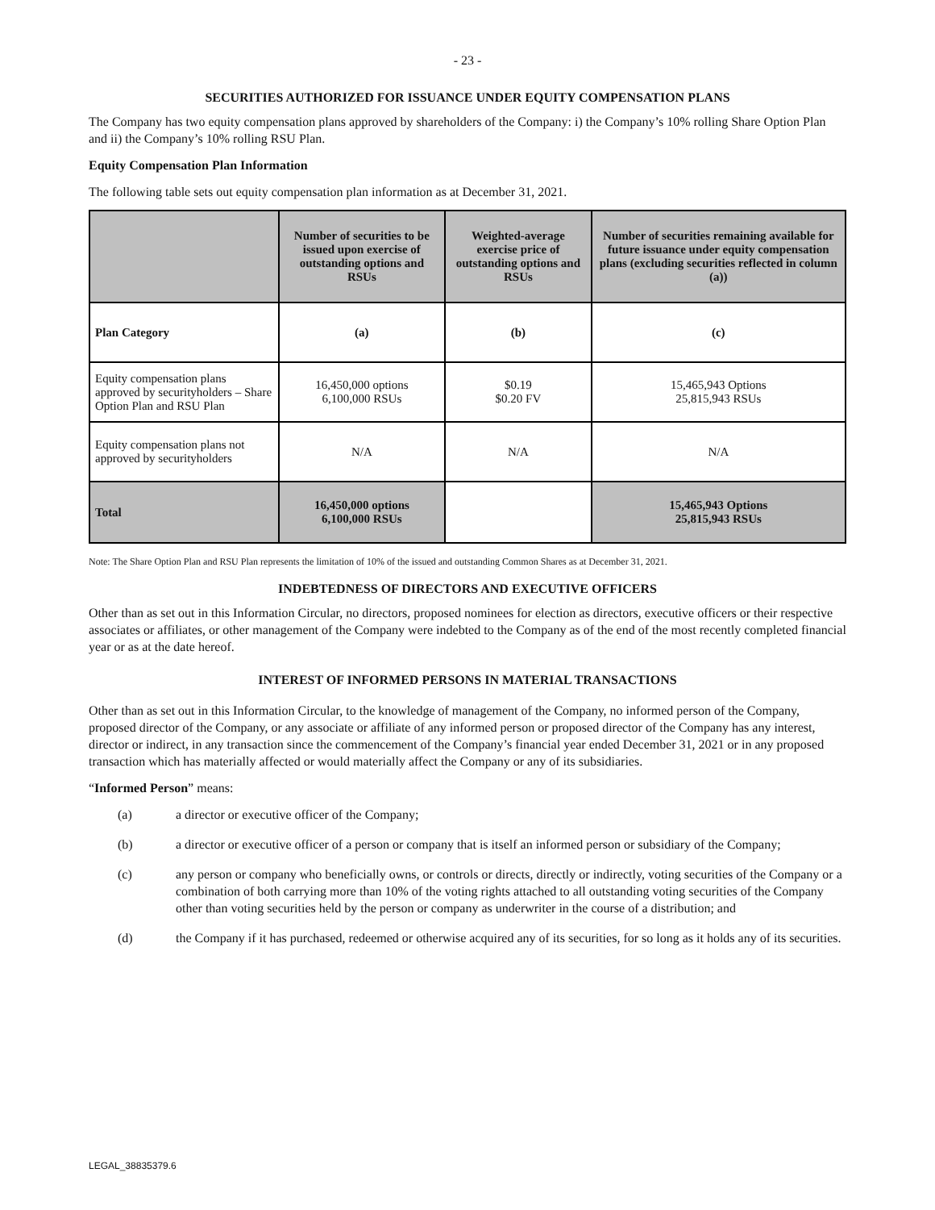- 23 -
SECURITIES AUTHORIZED FOR ISSUANCE UNDER EQUITY COMPENSATION PLANS
The Company has two equity compensation plans approved by shareholders of the Company: i) the Company’s 10% rolling Share Option Plan and ii) the Company’s 10% rolling RSU Plan.
Equity Compensation Plan Information
The following table sets out equity compensation plan information as at December 31, 2021.
| | Number of securities to be issued upon exercise of outstanding options and RSUs | Weighted-average exercise price of outstanding options and RSUs | Number of securities remaining available for future issuance under equity compensation plans (excluding securities reflected in column (a)) |
| --- | --- | --- | --- |
| Plan Category | (a) | (b) | (c) |
| Equity compensation plans approved by securityholders – Share Option Plan and RSU Plan | 16,450,000 options 6,100,000 RSUs | $0.19 $0.20 FV | 15,465,943 Options 25,815,943 RSUs |
| Equity compensation plans not approved by securityholders | N/A | N/A | N/A |
| Total | 16,450,000 options 6,100,000 RSUs | | 15,465,943 Options 25,815,943 RSUs |
Note: The Share Option Plan and RSU Plan represents the limitation of 10% of the issued and outstanding Common Shares as at December 31, 2021.
INDEBTEDNESS OF DIRECTORS AND EXECUTIVE OFFICERS
Other than as set out in this Information Circular, no directors, proposed nominees for election as directors, executive officers or their respective associates or affiliates, or other management of the Company were indebted to the Company as of the end of the most recently completed financial year or as at the date hereof.
INTEREST OF INFORMED PERSONS IN MATERIAL TRANSACTIONS
Other than as set out in this Information Circular, to the knowledge of management of the Company, no informed person of the Company, proposed director of the Company, or any associate or affiliate of any informed person or proposed director of the Company has any interest, director or indirect, in any transaction since the commencement of the Company’s financial year ended December 31, 2021 or in any proposed transaction which has materially affected or would materially affect the Company or any of its subsidiaries.
“Informed Person” means:
(a) a director or executive officer of the Company;
(b) a director or executive officer of a person or company that is itself an informed person or subsidiary of the Company;
(c) any person or company who beneficially owns, or controls or directs, directly or indirectly, voting securities of the Company or a combination of both carrying more than 10% of the voting rights attached to all outstanding voting securities of the Company other than voting securities held by the person or company as underwriter in the course of a distribution; and
(d) the Company if it has purchased, redeemed or otherwise acquired any of its securities, for so long as it holds any of its securities.
LEGAL_38835379.6